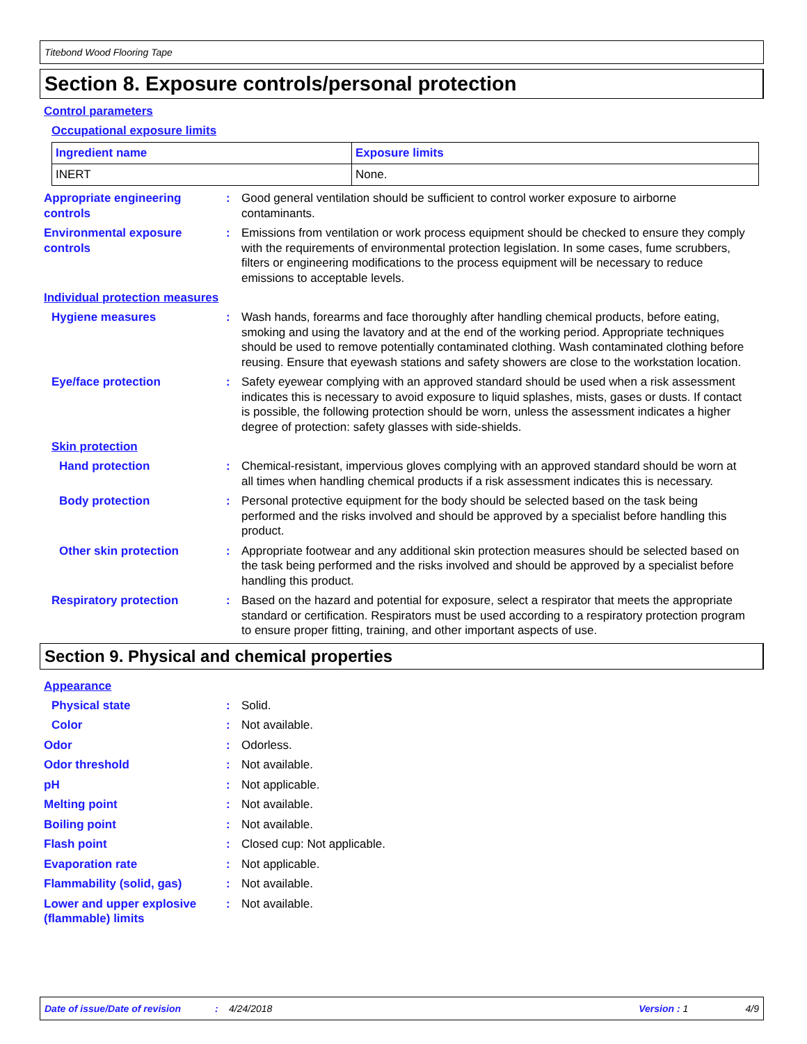Titebond Wood Flooring Tape
Section 8. Exposure controls/personal protection
Control parameters
Occupational exposure limits
| Ingredient name | Exposure limits |
| --- | --- |
| INERT | None. |
Appropriate engineering controls
: Good general ventilation should be sufficient to control worker exposure to airborne contaminants.
Environmental exposure controls
: Emissions from ventilation or work process equipment should be checked to ensure they comply with the requirements of environmental protection legislation. In some cases, fume scrubbers, filters or engineering modifications to the process equipment will be necessary to reduce emissions to acceptable levels.
Individual protection measures
Hygiene measures : Wash hands, forearms and face thoroughly after handling chemical products, before eating, smoking and using the lavatory and at the end of the working period. Appropriate techniques should be used to remove potentially contaminated clothing. Wash contaminated clothing before reusing. Ensure that eyewash stations and safety showers are close to the workstation location.
Eye/face protection : Safety eyewear complying with an approved standard should be used when a risk assessment indicates this is necessary to avoid exposure to liquid splashes, mists, gases or dusts. If contact is possible, the following protection should be worn, unless the assessment indicates a higher degree of protection: safety glasses with side-shields.
Skin protection
Hand protection : Chemical-resistant, impervious gloves complying with an approved standard should be worn at all times when handling chemical products if a risk assessment indicates this is necessary.
Body protection : Personal protective equipment for the body should be selected based on the task being performed and the risks involved and should be approved by a specialist before handling this product.
Other skin protection : Appropriate footwear and any additional skin protection measures should be selected based on the task being performed and the risks involved and should be approved by a specialist before handling this product.
Respiratory protection : Based on the hazard and potential for exposure, select a respirator that meets the appropriate standard or certification. Respirators must be used according to a respiratory protection program to ensure proper fitting, training, and other important aspects of use.
Section 9. Physical and chemical properties
Appearance
Physical state : Solid.
Color : Not available.
Odor : Odorless.
Odor threshold : Not available.
pH : Not applicable.
Melting point : Not available.
Boiling point : Not available.
Flash point : Closed cup: Not applicable.
Evaporation rate : Not applicable.
Flammability (solid, gas) : Not available.
Lower and upper explosive (flammable) limits
: Not available.
Date of issue/Date of revision: 4/24/2018 Version : 1 4/9